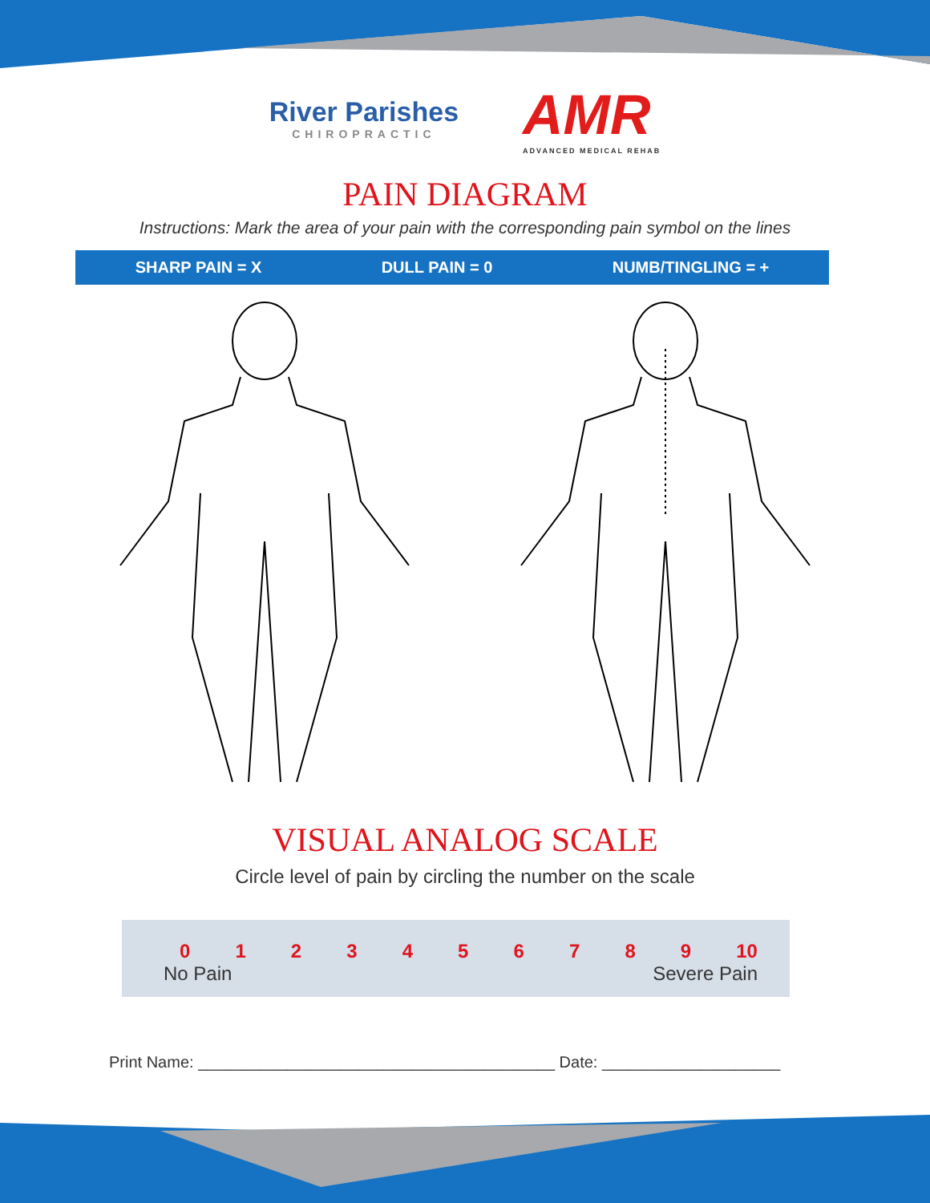River Parishes
CHIROPRACTIC
AMR
ADVANCED MEDICAL REHAB
PAIN DIAGRAM
Instructions: Mark the area of your pain with the corresponding pain symbol on the lines
SHARP PAIN = X DULL PAIN = 0 NUMB/TINGLING = +
VISUAL ANALOG SCALE
Circle level of pain by circling the number on the scale
0123456789 10
No Pain Severe Pain
Print Name: ________________________________________ Date: ____________________